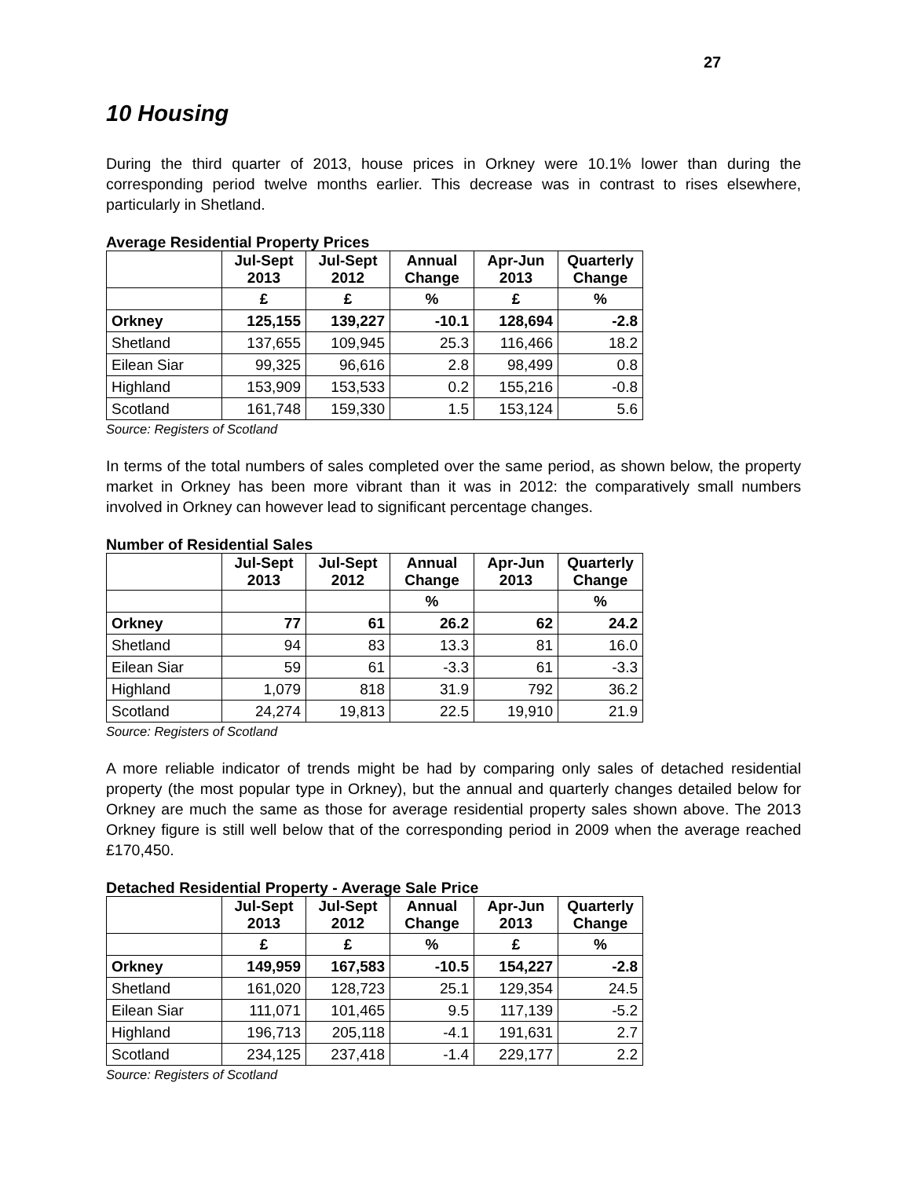27
10 Housing
During the third quarter of 2013, house prices in Orkney were 10.1% lower than during the corresponding period twelve months earlier. This decrease was in contrast to rises elsewhere, particularly in Shetland.
Average Residential Property Prices
| | Jul-Sept 2013 | Jul-Sept 2012 | Annual Change | Apr-Jun 2013 | Quarterly Change |
| --- | --- | --- | --- | --- | --- |
| | £ | £ | % | £ | % |
| Orkney | 125,155 | 139,227 | -10.1 | 128,694 | -2.8 |
| Shetland | 137,655 | 109,945 | 25.3 | 116,466 | 18.2 |
| Eilean Siar | 99,325 | 96,616 | 2.8 | 98,499 | 0.8 |
| Highland | 153,909 | 153,533 | 0.2 | 155,216 | -0.8 |
| Scotland | 161,748 | 159,330 | 1.5 | 153,124 | 5.6 |
Source: Registers of Scotland
In terms of the total numbers of sales completed over the same period, as shown below, the property market in Orkney has been more vibrant than it was in 2012: the comparatively small numbers involved in Orkney can however lead to significant percentage changes.
Number of Residential Sales
| | Jul-Sept 2013 | Jul-Sept 2012 | Annual Change | Apr-Jun 2013 | Quarterly Change |
| --- | --- | --- | --- | --- | --- |
| | | | % | | % |
| Orkney | 77 | 61 | 26.2 | 62 | 24.2 |
| Shetland | 94 | 83 | 13.3 | 81 | 16.0 |
| Eilean Siar | 59 | 61 | -3.3 | 61 | -3.3 |
| Highland | 1,079 | 818 | 31.9 | 792 | 36.2 |
| Scotland | 24,274 | 19,813 | 22.5 | 19,910 | 21.9 |
Source: Registers of Scotland
A more reliable indicator of trends might be had by comparing only sales of detached residential property (the most popular type in Orkney), but the annual and quarterly changes detailed below for Orkney are much the same as those for average residential property sales shown above. The 2013 Orkney figure is still well below that of the corresponding period in 2009 when the average reached £170,450.
Detached Residential Property - Average Sale Price
| | Jul-Sept 2013 | Jul-Sept 2012 | Annual Change | Apr-Jun 2013 | Quarterly Change |
| --- | --- | --- | --- | --- | --- |
| | £ | £ | % | £ | % |
| Orkney | 149,959 | 167,583 | -10.5 | 154,227 | -2.8 |
| Shetland | 161,020 | 128,723 | 25.1 | 129,354 | 24.5 |
| Eilean Siar | 111,071 | 101,465 | 9.5 | 117,139 | -5.2 |
| Highland | 196,713 | 205,118 | -4.1 | 191,631 | 2.7 |
| Scotland | 234,125 | 237,418 | -1.4 | 229,177 | 2.2 |
Source: Registers of Scotland